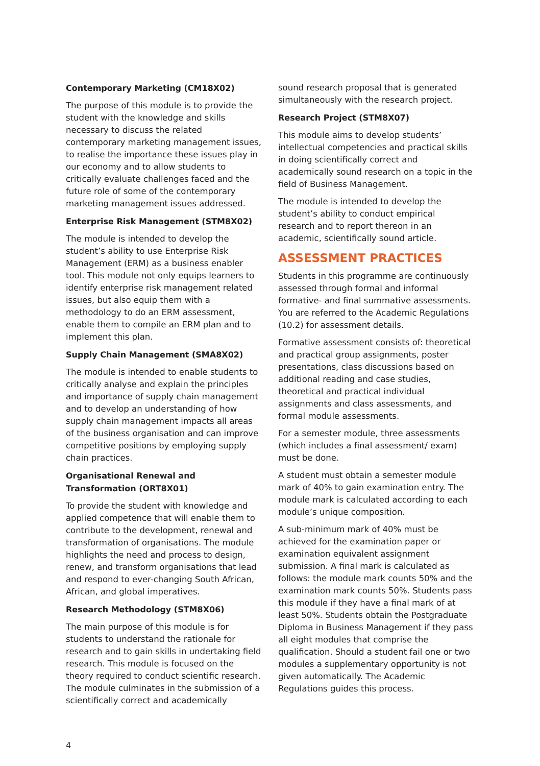Contemporary Marketing (CM18X02)
The purpose of this module is to provide the student with the knowledge and skills necessary to discuss the related contemporary marketing management issues, to realise the importance these issues play in our economy and to allow students to critically evaluate challenges faced and the future role of some of the contemporary marketing management issues addressed.
Enterprise Risk Management (STM8X02)
The module is intended to develop the student’s ability to use Enterprise Risk Management (ERM) as a business enabler tool. This module not only equips learners to identify enterprise risk management related issues, but also equip them with a methodology to do an ERM assessment, enable them to compile an ERM plan and to implement this plan.
Supply Chain Management (SMA8X02)
The module is intended to enable students to critically analyse and explain the principles and importance of supply chain management and to develop an understanding of how supply chain management impacts all areas of the business organisation and can improve competitive positions by employing supply chain practices.
Organisational Renewal and Transformation (ORT8X01)
To provide the student with knowledge and applied competence that will enable them to contribute to the development, renewal and transformation of organisations. The module highlights the need and process to design, renew, and transform organisations that lead and respond to ever-changing South African, African, and global imperatives.
Research Methodology (STM8X06)
The main purpose of this module is for students to understand the rationale for research and to gain skills in undertaking field research. This module is focused on the theory required to conduct scientific research. The module culminates in the submission of a scientifically correct and academically
sound research proposal that is generated simultaneously with the research project.
Research Project (STM8X07)
This module aims to develop students’ intellectual competencies and practical skills in doing scientifically correct and academically sound research on a topic in the field of Business Management.
The module is intended to develop the student’s ability to conduct empirical research and to report thereon in an academic, scientifically sound article.
ASSESSMENT PRACTICES
Students in this programme are continuously assessed through formal and informal formative- and final summative assessments. You are referred to the Academic Regulations (10.2) for assessment details.
Formative assessment consists of: theoretical and practical group assignments, poster presentations, class discussions based on additional reading and case studies, theoretical and practical individual assignments and class assessments, and formal module assessments.
For a semester module, three assessments (which includes a final assessment/ exam) must be done.
A student must obtain a semester module mark of 40% to gain examination entry. The module mark is calculated according to each module’s unique composition.
A sub-minimum mark of 40% must be achieved for the examination paper or examination equivalent assignment submission. A final mark is calculated as follows: the module mark counts 50% and the examination mark counts 50%. Students pass this module if they have a final mark of at least 50%. Students obtain the Postgraduate Diploma in Business Management if they pass all eight modules that comprise the qualification. Should a student fail one or two modules a supplementary opportunity is not given automatically. The Academic Regulations guides this process.
4